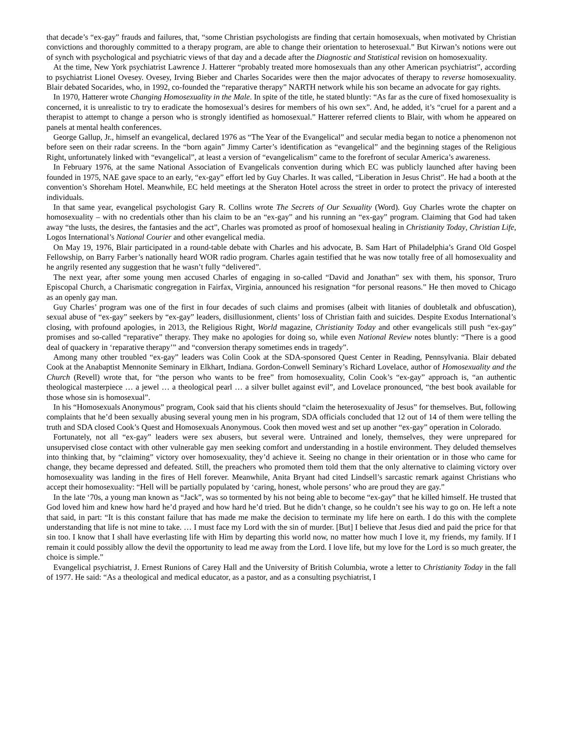that decade’s “ex-gay” frauds and failures, that, “some Christian psychologists are finding that certain homosexuals, when motivated by Christian convictions and thoroughly committed to a therapy program, are able to change their orientation to heterosexual.” But Kirwan’s notions were out of synch with psychological and psychiatric views of that day and a decade after the Diagnostic and Statistical revision on homosexuality.
At the time, New York psychiatrist Lawrence J. Hatterer “probably treated more homosexuals than any other American psychiatrist”, according to psychiatrist Lionel Ovesey. Ovesey, Irving Bieber and Charles Socarides were then the major advocates of therapy to reverse homosexuality. Blair debated Socarides, who, in 1992, co-founded the “reparative therapy” NARTH network while his son became an advocate for gay rights.
In 1970, Hatterer wrote Changing Homosexuality in the Male. In spite of the title, he stated bluntly: “As far as the cure of fixed homosexuality is concerned, it is unrealistic to try to eradicate the homosexual’s desires for members of his own sex”. And, he added, it’s “cruel for a parent and a therapist to attempt to change a person who is strongly identified as homosexual.” Hatterer referred clients to Blair, with whom he appeared on panels at mental health conferences.
George Gallup, Jr., himself an evangelical, declared 1976 as “The Year of the Evangelical” and secular media began to notice a phenomenon not before seen on their radar screens. In the “born again” Jimmy Carter’s identification as “evangelical” and the beginning stages of the Religious Right, unfortunately linked with “evangelical”, at least a version of “evangelicalism” came to the forefront of secular America’s awareness.
In February 1976, at the same National Association of Evangelicals convention during which EC was publicly launched after having been founded in 1975, NAE gave space to an early, “ex-gay” effort led by Guy Charles. It was called, “Liberation in Jesus Christ”. He had a booth at the convention’s Shoreham Hotel. Meanwhile, EC held meetings at the Sheraton Hotel across the street in order to protect the privacy of interested individuals.
In that same year, evangelical psychologist Gary R. Collins wrote The Secrets of Our Sexuality (Word). Guy Charles wrote the chapter on homosexuality – with no credentials other than his claim to be an “ex-gay” and his running an “ex-gay” program. Claiming that God had taken away “the lusts, the desires, the fantasies and the act”, Charles was promoted as proof of homosexual healing in Christianity Today, Christian Life, Logos International’s National Courier and other evangelical media.
On May 19, 1976, Blair participated in a round-table debate with Charles and his advocate, B. Sam Hart of Philadelphia’s Grand Old Gospel Fellowship, on Barry Farber’s nationally heard WOR radio program. Charles again testified that he was now totally free of all homosexuality and he angrily resented any suggestion that he wasn’t fully “delivered”.
The next year, after some young men accused Charles of engaging in so-called “David and Jonathan” sex with them, his sponsor, Truro Episcopal Church, a Charismatic congregation in Fairfax, Virginia, announced his resignation “for personal reasons.” He then moved to Chicago as an openly gay man.
Guy Charles’ program was one of the first in four decades of such claims and promises (albeit with litanies of doubletalk and obfuscation), sexual abuse of “ex-gay” seekers by “ex-gay” leaders, disillusionment, clients’ loss of Christian faith and suicides. Despite Exodus International’s closing, with profound apologies, in 2013, the Religious Right, World magazine, Christianity Today and other evangelicals still push “ex-gay” promises and so-called “reparative” therapy. They make no apologies for doing so, while even National Review notes bluntly: “There is a good deal of quackery in ‘reparative therapy’” and “conversion therapy sometimes ends in tragedy”.
Among many other troubled “ex-gay” leaders was Colin Cook at the SDA-sponsored Quest Center in Reading, Pennsylvania. Blair debated Cook at the Anabaptist Mennonite Seminary in Elkhart, Indiana. Gordon-Conwell Seminary’s Richard Lovelace, author of Homosexuality and the Church (Revell) wrote that, for “the person who wants to be free” from homosexuality, Colin Cook’s “ex-gay” approach is, “an authentic theological masterpiece … a jewel … a theological pearl … a silver bullet against evil”, and Lovelace pronounced, “the best book available for those whose sin is homosexual”.
In his “Homosexuals Anonymous” program, Cook said that his clients should “claim the heterosexuality of Jesus” for themselves. But, following complaints that he’d been sexually abusing several young men in his program, SDA officials concluded that 12 out of 14 of them were telling the truth and SDA closed Cook’s Quest and Homosexuals Anonymous. Cook then moved west and set up another “ex-gay” operation in Colorado.
Fortunately, not all “ex-gay” leaders were sex abusers, but several were. Untrained and lonely, themselves, they were unprepared for unsupervised close contact with other vulnerable gay men seeking comfort and understanding in a hostile environment. They deluded themselves into thinking that, by “claiming” victory over homosexuality, they’d achieve it. Seeing no change in their orientation or in those who came for change, they became depressed and defeated. Still, the preachers who promoted them told them that the only alternative to claiming victory over homosexuality was landing in the fires of Hell forever. Meanwhile, Anita Bryant had cited Lindsell’s sarcastic remark against Christians who accept their homosexuality: “Hell will be partially populated by ‘caring, honest, whole persons’ who are proud they are gay.”
In the late ‘70s, a young man known as “Jack”, was so tormented by his not being able to become “ex-gay” that he killed himself. He trusted that God loved him and knew how hard he’d prayed and how hard he’d tried. But he didn’t change, so he couldn’t see his way to go on. He left a note that said, in part: “It is this constant failure that has made me make the decision to terminate my life here on earth. I do this with the complete understanding that life is not mine to take. … I must face my Lord with the sin of murder. [But] I believe that Jesus died and paid the price for that sin too. I know that I shall have everlasting life with Him by departing this world now, no matter how much I love it, my friends, my family. If I remain it could possibly allow the devil the opportunity to lead me away from the Lord. I love life, but my love for the Lord is so much greater, the choice is simple.”
Evangelical psychiatrist, J. Ernest Runions of Carey Hall and the University of British Columbia, wrote a letter to Christianity Today in the fall of 1977. He said: “As a theological and medical educator, as a pastor, and as a consulting psychiatrist, I